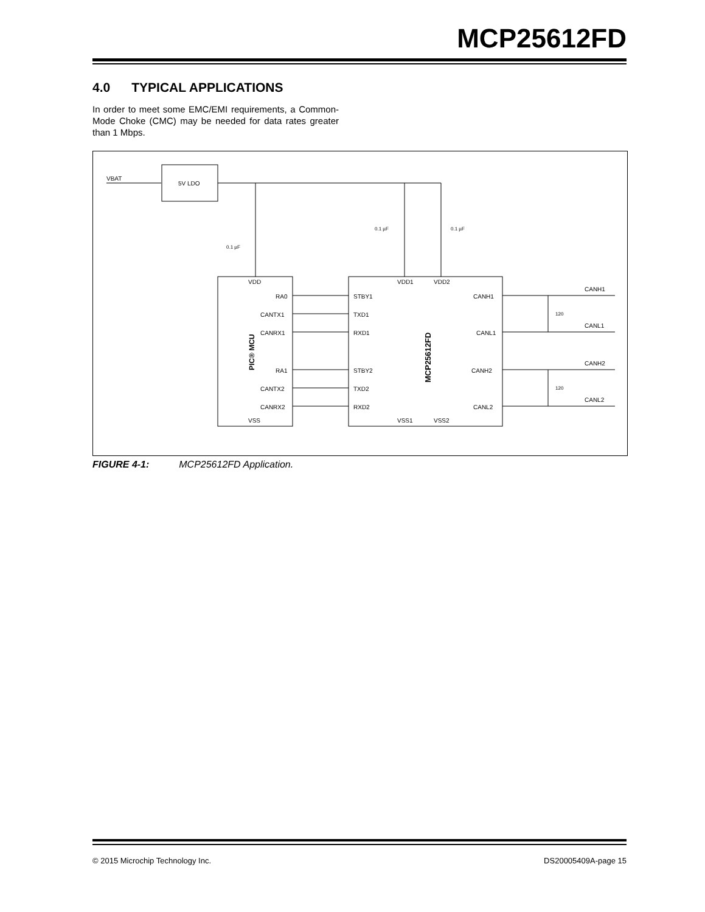MCP25612FD
4.0 TYPICAL APPLICATIONS
In order to meet some EMC/EMI requirements, a Common-Mode Choke (CMC) may be needed for data rates greater than 1 Mbps.
VBAT
5V LDO
VDD
VDD1
VDD2
RA0
CANTX1
CANRX1
RA1
CANTX2
CANRX2
STBY1
TXD1
RXD1
STBY2
TXD2
RXD2
CANH1
CANL1
CANH2
CANL2
VSS
VSS1
VSS2
PIC® MCU
MCP25612FD
CANH1
CANL1
CANH2
CANL2
120
120
0.1 µF
0.1 µF
0.1 µF
FIGURE 4-1: MCP25612FD Application.
© 2015 Microchip Technology Inc. DS20005409A-page 15